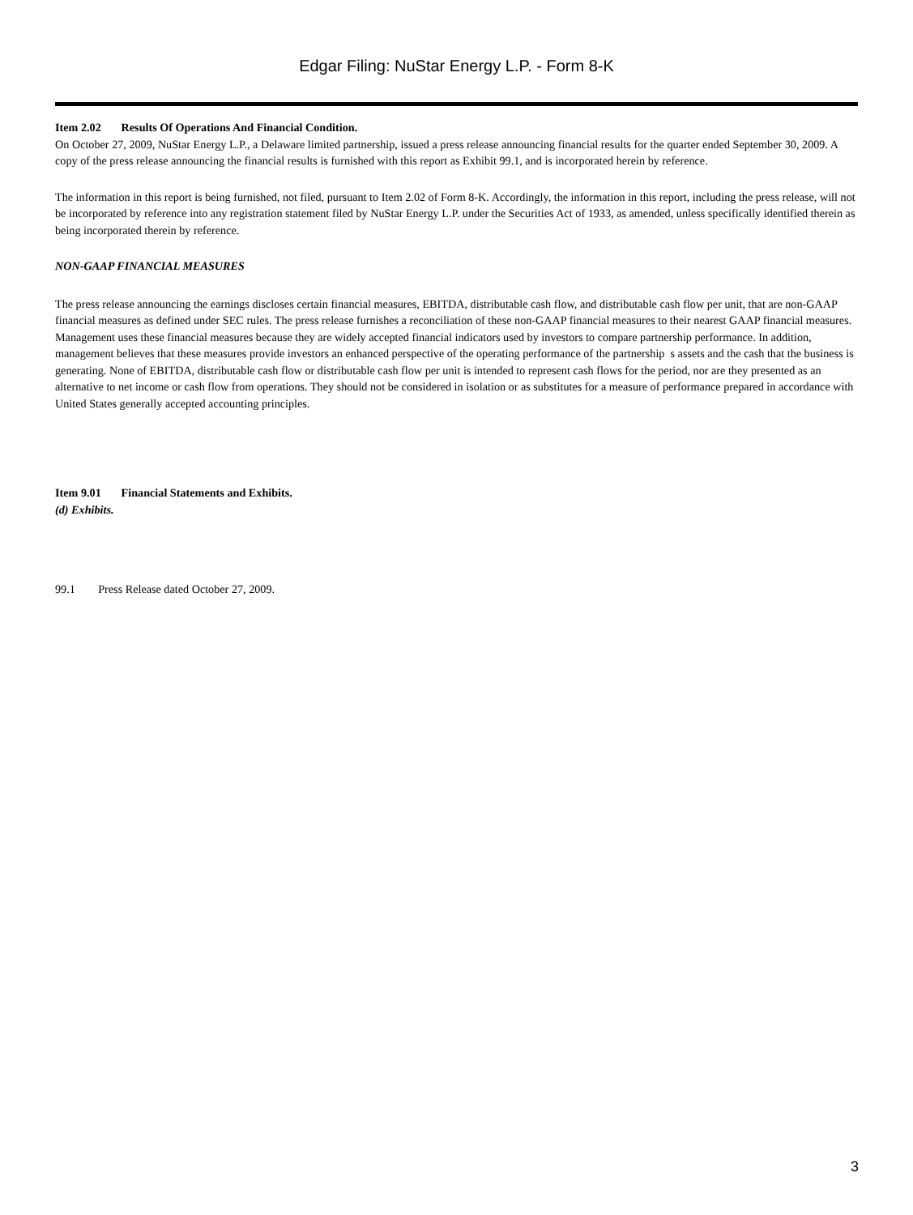Edgar Filing: NuStar Energy L.P. - Form 8-K
Item 2.02 Results Of Operations And Financial Condition.
On October 27, 2009, NuStar Energy L.P., a Delaware limited partnership, issued a press release announcing financial results for the quarter ended September 30, 2009. A copy of the press release announcing the financial results is furnished with this report as Exhibit 99.1, and is incorporated herein by reference.
The information in this report is being furnished, not filed, pursuant to Item 2.02 of Form 8-K. Accordingly, the information in this report, including the press release, will not be incorporated by reference into any registration statement filed by NuStar Energy L.P. under the Securities Act of 1933, as amended, unless specifically identified therein as being incorporated therein by reference.
NON-GAAP FINANCIAL MEASURES
The press release announcing the earnings discloses certain financial measures, EBITDA, distributable cash flow, and distributable cash flow per unit, that are non-GAAP financial measures as defined under SEC rules. The press release furnishes a reconciliation of these non-GAAP financial measures to their nearest GAAP financial measures. Management uses these financial measures because they are widely accepted financial indicators used by investors to compare partnership performance. In addition, management believes that these measures provide investors an enhanced perspective of the operating performance of the partnership s assets and the cash that the business is generating. None of EBITDA, distributable cash flow or distributable cash flow per unit is intended to represent cash flows for the period, nor are they presented as an alternative to net income or cash flow from operations. They should not be considered in isolation or as substitutes for a measure of performance prepared in accordance with United States generally accepted accounting principles.
Item 9.01 Financial Statements and Exhibits.
(d) Exhibits.
99.1 Press Release dated October 27, 2009.
3